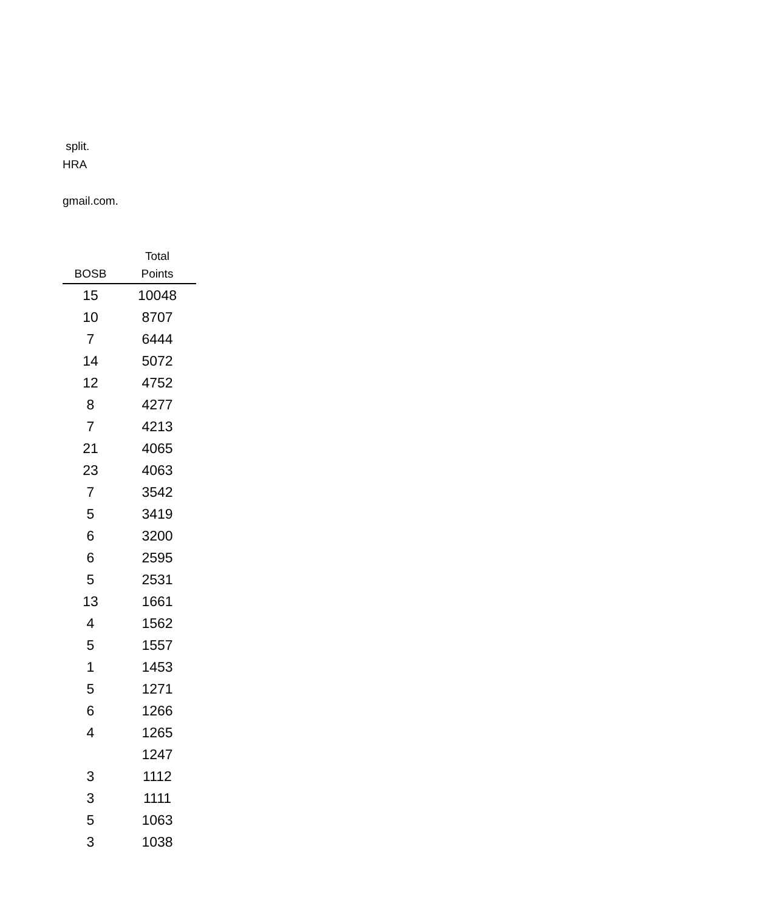split.
HRA
gmail.com.
| BOSB | Total Points |
| --- | --- |
| 15 | 10048 |
| 10 | 8707 |
| 7 | 6444 |
| 14 | 5072 |
| 12 | 4752 |
| 8 | 4277 |
| 7 | 4213 |
| 21 | 4065 |
| 23 | 4063 |
| 7 | 3542 |
| 5 | 3419 |
| 6 | 3200 |
| 6 | 2595 |
| 5 | 2531 |
| 13 | 1661 |
| 4 | 1562 |
| 5 | 1557 |
| 1 | 1453 |
| 5 | 1271 |
| 6 | 1266 |
| 4 | 1265 |
| | 1247 |
| 3 | 1112 |
| 3 | 1111 |
| 5 | 1063 |
| 3 | 1038 |